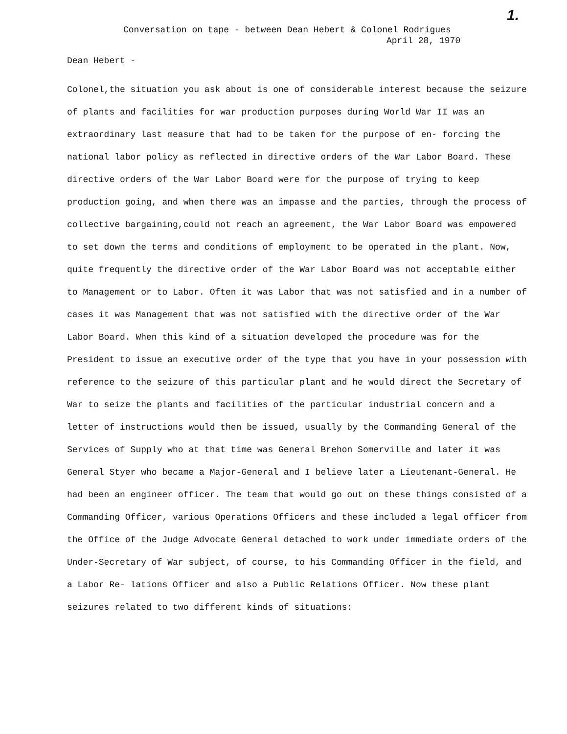1.
Conversation on tape - between Dean Hebert & Colonel Rodrigues
April 28, 1970
Dean Hebert -
Colonel,the situation you ask about is one of considerable interest because the seizure of plants and facilities for war production purposes during World War II was an extraordinary last measure that had to be taken for the purpose of en- forcing the national labor policy as reflected in directive orders of the War Labor Board. These directive orders of the War Labor Board were for the purpose of trying to keep production going, and when there was an impasse and the parties, through the process of collective bargaining,could not reach an agreement, the War Labor Board was empowered to set down the terms and conditions of employment to be operated in the plant. Now, quite frequently the directive order of the War Labor Board was not acceptable either to Management or to Labor. Often it was Labor that was not satisfied and in a number of cases it was Management that was not satisfied with the directive order of the War Labor Board. When this kind of a situation developed the procedure was for the President to issue an executive order of the type that you have in your possession with reference to the seizure of this particular plant and he would direct the Secretary of War to seize the plants and facilities of the particular industrial concern and a letter of instructions would then be issued, usually by the Commanding General of the Services of Supply who at that time was General Brehon Somerville and later it was General Styer who became a Major-General and I believe later a Lieutenant-General. He had been an engineer officer. The team that would go out on these things consisted of a Commanding Officer, various Operations Officers and these included a legal officer from the Office of the Judge Advocate General detached to work under immediate orders of the Under-Secretary of War subject, of course, to his Commanding Officer in the field, and a Labor Re- lations Officer and also a Public Relations Officer. Now these plant seizures related to two different kinds of situations: